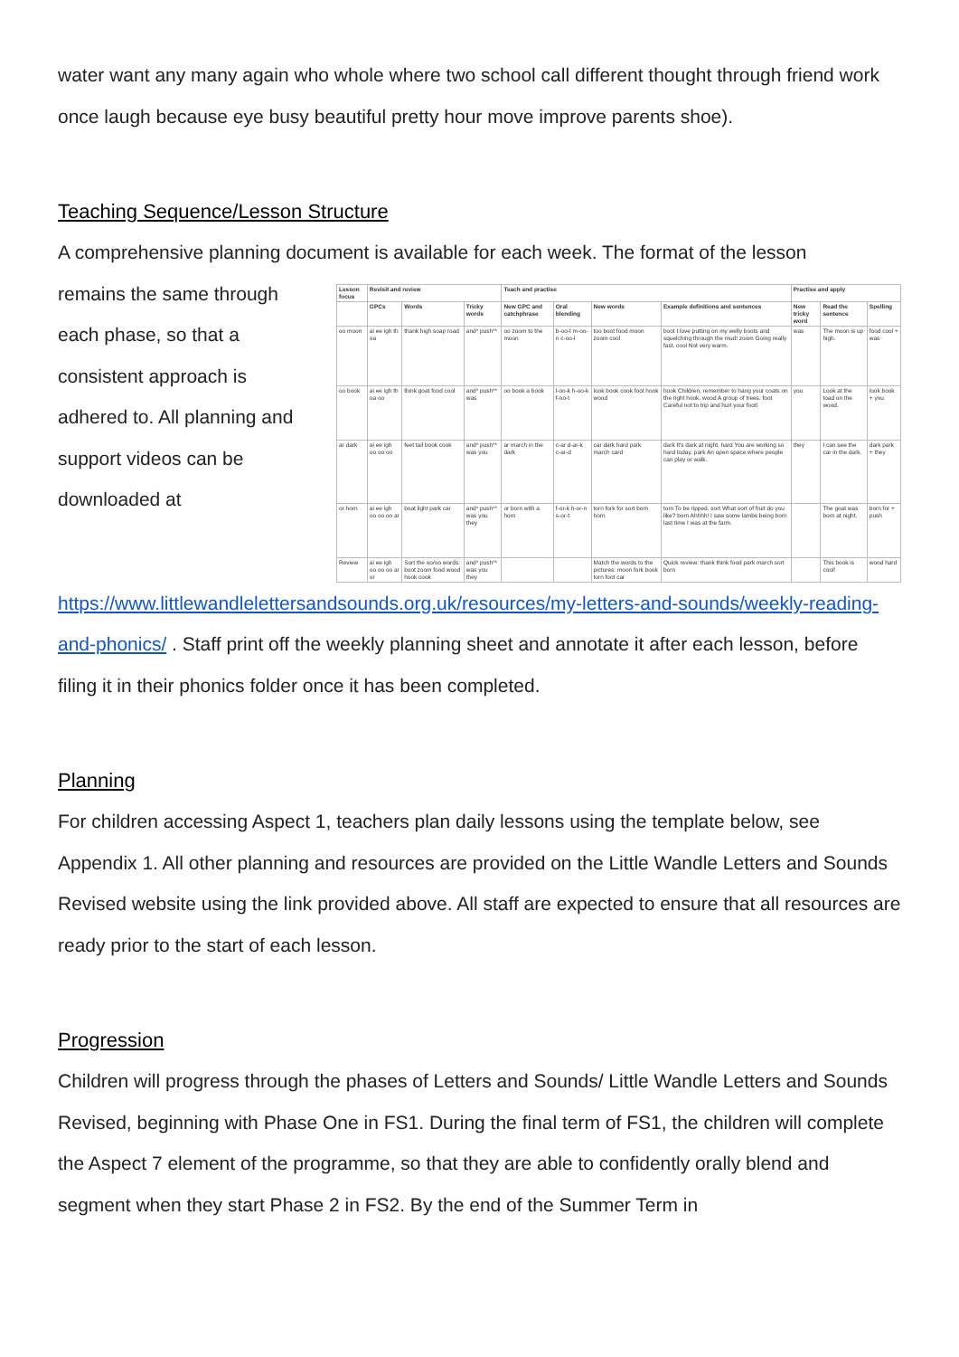water want any many again who whole where two school call different thought through friend work once laugh because eye busy beautiful pretty hour move improve parents shoe).
Teaching Sequence/Lesson Structure
A comprehensive planning document is available for each week. The format of the lesson
remains the same through each phase, so that a consistent approach is adhered to. All planning and support videos can be downloaded at
| Lesson focus | Revisit and review | | | Teach and practise | | | | Practise and apply | | |
| --- | --- | --- | --- | --- | --- | --- | --- | --- | --- | --- |
| | GPCs | Words | Tricky words | New GPC and catchphrase | Oral blending | New words | Example definitions and sentences | New tricky word | Read the sentence | Spelling |
| oo moon | ai ee igh th oa | thank high soap road | and* push** | oo zoom to the moon | b-oo-t m-oo-n c-oo-l | too boot food moon zoom cool | boot I love putting on my welly boots and squelching through the mud! zoom Going really fast. cool Not very warm. | was | The moon is up high. | food cool + was |
| oo book | ai ee igh th oa oo | think goat food cool | and* push** was | oo book a book | l-oo-k h-oo-k f-oo-t | look book cook foot hook wood | hook Children, remember to hang your coats on the right hook. wood A group of trees. foot Careful not to trip and hurt your foot! | you | Look at the toad on the wood. | look book + you |
| ar dark | ai ee igh oo oo oo | feet tail book cook | and* push** was you | ar march in the dark | c-ar d-ar-k c-ar-d | car dark hard park march card | dark It's dark at night. hard You are working so hard today. park An open space where people can play or walk. | they | I can see the car in the dark. | dark park + they |
| or horn | ai ee igh oo oo oo ar | boat light park car | and* push** was you they | or born with a horn | f-or-k h-or-n s-or-t | torn fork for sort born horn | torn To be ripped. sort What sort of fruit do you like? born Ahhhh! I saw some lambs being born last time I was at the farm. | | The goat was born at night. | born for + push |
| Review | ai ee igh oo oo oo ar or | Sort the oo/oo words: boot zoom food wood hook cook | and* push** was you they | | | Match the words to the pictures: moon fork book torn foot car | Quick review: thank think food park march sort born | | This book is cool! | wood hard |
https://www.littlewandlelettersandsounds.org.uk/resources/my-letters-and-sounds/weekly-reading-and-phonics/ . Staff print off the weekly planning sheet and annotate it after each lesson, before filing it in their phonics folder once it has been completed.
Planning
For children accessing Aspect 1, teachers plan daily lessons using the template below, see Appendix 1. All other planning and resources are provided on the Little Wandle Letters and Sounds Revised website using the link provided above. All staff are expected to ensure that all resources are ready prior to the start of each lesson.
Progression
Children will progress through the phases of Letters and Sounds/ Little Wandle Letters and Sounds Revised, beginning with Phase One in FS1. During the final term of FS1, the children will complete the Aspect 7 element of the programme, so that they are able to confidently orally blend and segment when they start Phase 2 in FS2. By the end of the Summer Term in